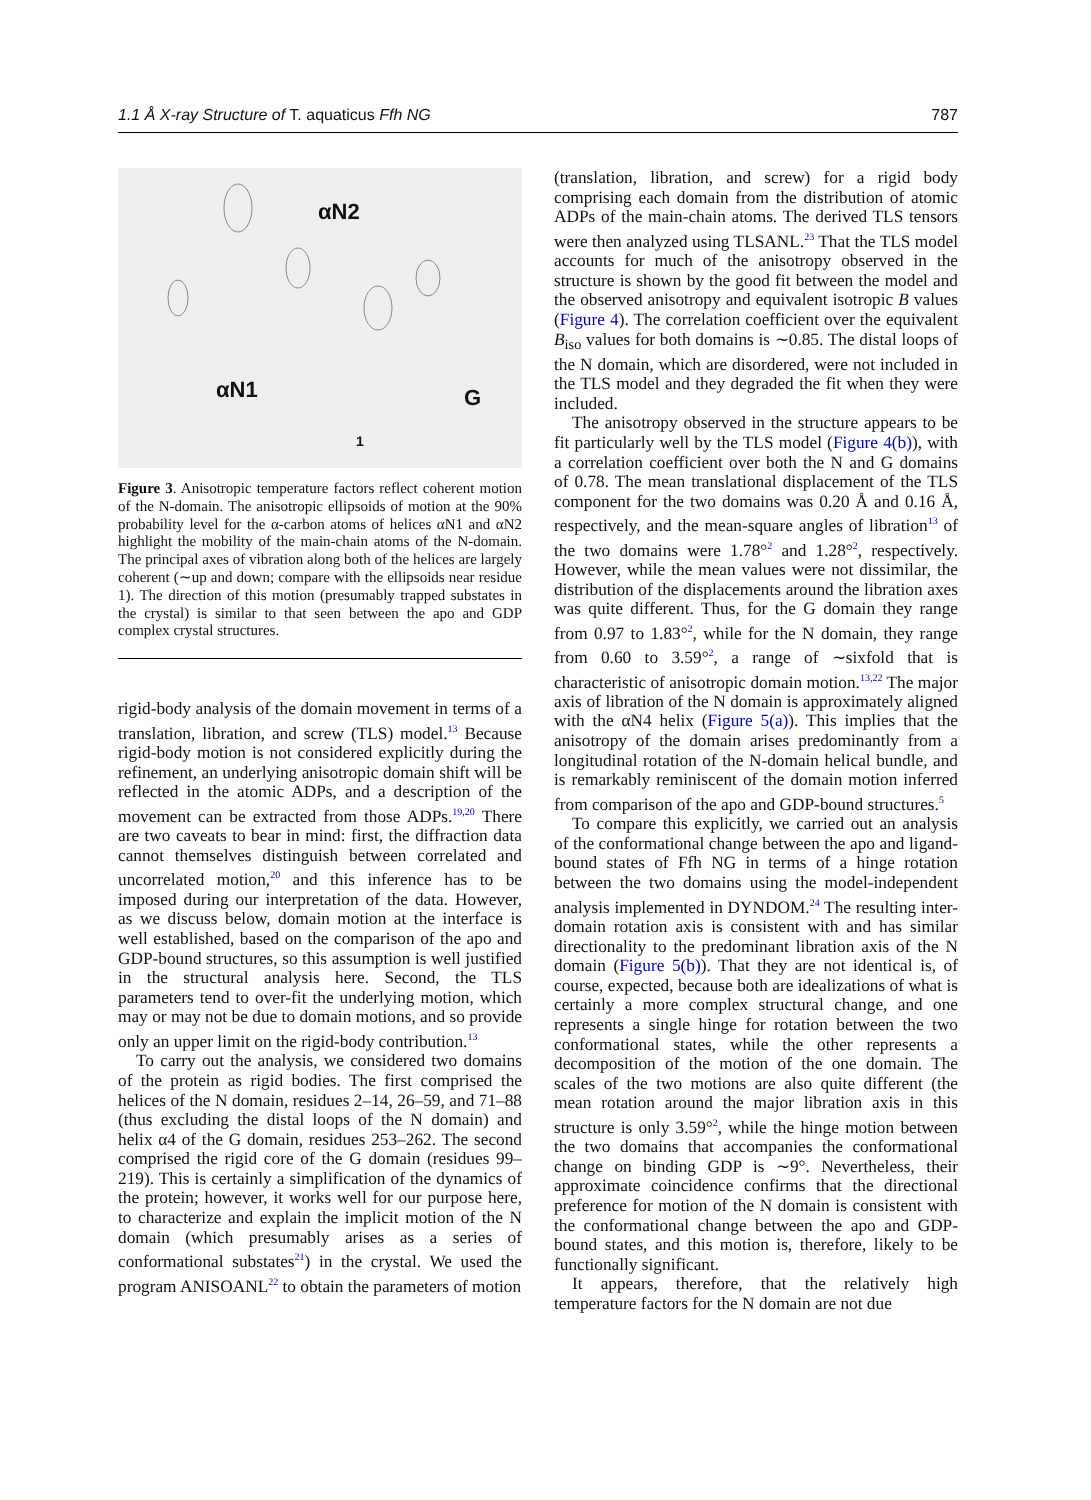1.1 Å X-ray Structure of T. aquaticus Ffh NG 787
αN2
αN1 G
1
Figure 3. Anisotropic temperature factors reflect coherent motion of the N-domain. The anisotropic ellipsoids of motion at the 90% probability level for the α-carbon atoms of helices αN1 and αN2 highlight the mobility of the main-chain atoms of the N-domain. The principal axes of vibration along both of the helices are largely coherent (∼up and down; compare with the ellipsoids near residue 1). The direction of this motion (presumably trapped substates in the crystal) is similar to that seen between the apo and GDP complex crystal structures.
rigid-body analysis of the domain movement in terms of a translation, libration, and screw (TLS) model.<sup>13</sup> Because rigid-body motion is not considered explicitly during the refinement, an underlying anisotropic domain shift will be reflected in the atomic ADPs, and a description of the movement can be extracted from those ADPs.<sup>19,20</sup> There are two caveats to bear in mind: first, the diffraction data cannot themselves distinguish between correlated and uncorrelated motion,<sup>20</sup> and this inference has to be imposed during our interpretation of the data. However, as we discuss below, domain motion at the interface is well established, based on the comparison of the apo and GDP-bound structures, so this assumption is well justified in the structural analysis here. Second, the TLS parameters tend to over-fit the underlying motion, which may or may not be due to domain motions, and so provide only an upper limit on the rigid-body contribution.<sup>13</sup>
To carry out the analysis, we considered two domains of the protein as rigid bodies. The first comprised the helices of the N domain, residues 2–14, 26–59, and 71–88 (thus excluding the distal loops of the N domain) and helix α4 of the G domain, residues 253–262. The second comprised the rigid core of the G domain (residues 99–219). This is certainly a simplification of the dynamics of the protein; however, it works well for our purpose here, to characterize and explain the implicit motion of the N domain (which presumably arises as a series of conformational substates<sup>21</sup>) in the crystal. We used the program ANISOANL<sup>22</sup> to obtain the parameters of motion
(translation, libration, and screw) for a rigid body comprising each domain from the distribution of atomic ADPs of the main-chain atoms. The derived TLS tensors were then analyzed using TLSANL.<sup>23</sup> That the TLS model accounts for much of the anisotropy observed in the structure is shown by the good fit between the model and the observed anisotropy and equivalent isotropic B values (Figure 4). The correlation coefficient over the equivalent B<sub>iso</sub> values for both domains is ∼0.85. The distal loops of the N domain, which are disordered, were not included in the TLS model and they degraded the fit when they were included.
The anisotropy observed in the structure appears to be fit particularly well by the TLS model (Figure 4(b)), with a correlation coefficient over both the N and G domains of 0.78. The mean translational displacement of the TLS component for the two domains was 0.20 Å and 0.16 Å, respectively, and the mean-square angles of libration<sup>13</sup> of the two domains were 1.78°<sup>2</sup> and 1.28°<sup>2</sup>, respectively. However, while the mean values were not dissimilar, the distribution of the displacements around the libration axes was quite different. Thus, for the G domain they range from 0.97 to 1.83°<sup>2</sup>, while for the N domain, they range from 0.60 to 3.59°<sup>2</sup>, a range of ∼sixfold that is characteristic of anisotropic domain motion.<sup>13,22</sup> The major axis of libration of the N domain is approximately aligned with the αN4 helix (Figure 5(a)). This implies that the anisotropy of the domain arises predominantly from a longitudinal rotation of the N-domain helical bundle, and is remarkably reminiscent of the domain motion inferred from comparison of the apo and GDP-bound structures.<sup>5</sup>
To compare this explicitly, we carried out an analysis of the conformational change between the apo and ligand-bound states of Ffh NG in terms of a hinge rotation between the two domains using the model-independent analysis implemented in DYNDOM.<sup>24</sup> The resulting inter-domain rotation axis is consistent with and has similar directionality to the predominant libration axis of the N domain (Figure 5(b)). That they are not identical is, of course, expected, because both are idealizations of what is certainly a more complex structural change, and one represents a single hinge for rotation between the two conformational states, while the other represents a decomposition of the motion of the one domain. The scales of the two motions are also quite different (the mean rotation around the major libration axis in this structure is only 3.59°<sup>2</sup>, while the hinge motion between the two domains that accompanies the conformational change on binding GDP is ∼9°. Nevertheless, their approximate coincidence confirms that the directional preference for motion of the N domain is consistent with the conformational change between the apo and GDP-bound states, and this motion is, therefore, likely to be functionally significant.
It appears, therefore, that the relatively high temperature factors for the N domain are not due